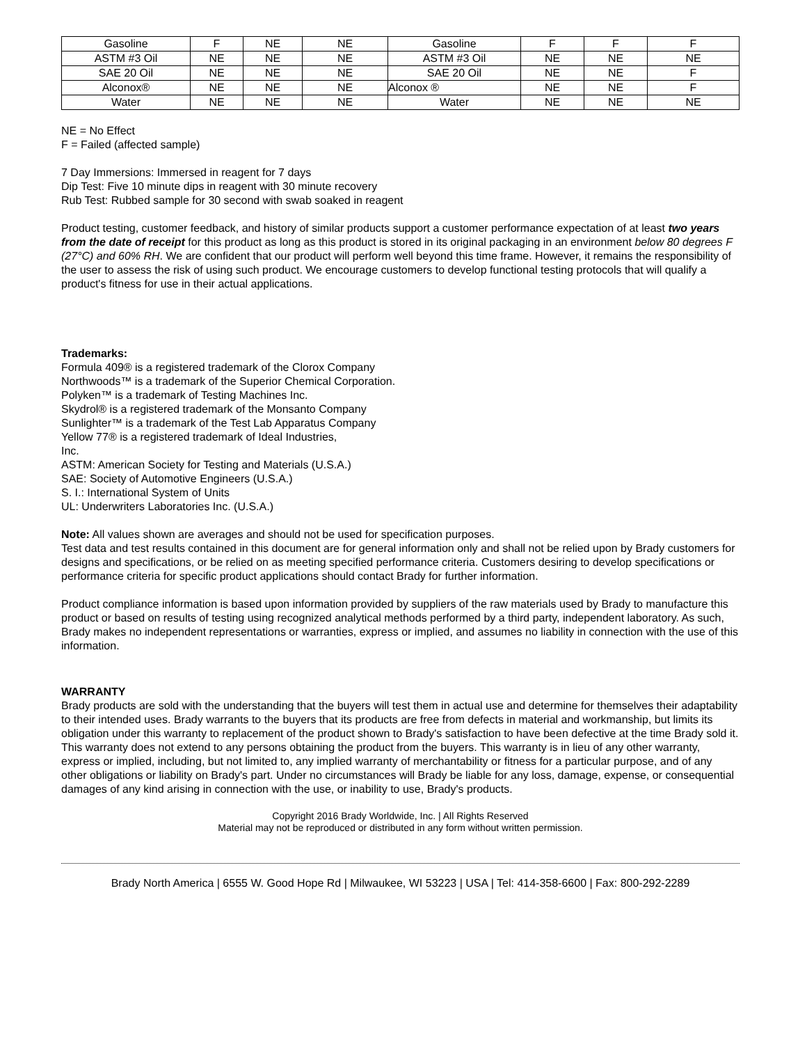| Gasoline | F | NE | NE | Gasoline | F | F | F |
| ASTM #3 Oil | NE | NE | NE | ASTM #3 Oil | NE | NE | NE |
| SAE 20 Oil | NE | NE | NE | SAE 20 Oil | NE | NE | F |
| Alconox® | NE | NE | NE | Alconox ® | NE | NE | F |
| Water | NE | NE | NE | Water | NE | NE | NE |
NE = No Effect
F = Failed (affected sample)
7 Day Immersions: Immersed in reagent for 7 days
Dip Test: Five 10 minute dips in reagent with 30 minute recovery
Rub Test: Rubbed sample for 30 second with swab soaked in reagent
Product testing, customer feedback, and history of similar products support a customer performance expectation of at least two years from the date of receipt for this product as long as this product is stored in its original packaging in an environment below 80 degrees F (27°C) and 60% RH. We are confident that our product will perform well beyond this time frame. However, it remains the responsibility of the user to assess the risk of using such product. We encourage customers to develop functional testing protocols that will qualify a product's fitness for use in their actual applications.
Trademarks:
Formula 409® is a registered trademark of the Clorox Company
Northwoods™ is a trademark of the Superior Chemical Corporation.
Polyken™ is a trademark of Testing Machines Inc.
Skydrol® is a registered trademark of the Monsanto Company
Sunlighter™ is a trademark of the Test Lab Apparatus Company
Yellow 77® is a registered trademark of Ideal Industries,
Inc.
ASTM: American Society for Testing and Materials (U.S.A.)
SAE: Society of Automotive Engineers (U.S.A.)
S. I.: International System of Units
UL: Underwriters Laboratories Inc. (U.S.A.)
Note: All values shown are averages and should not be used for specification purposes.
Test data and test results contained in this document are for general information only and shall not be relied upon by Brady customers for designs and specifications, or be relied on as meeting specified performance criteria. Customers desiring to develop specifications or performance criteria for specific product applications should contact Brady for further information.
Product compliance information is based upon information provided by suppliers of the raw materials used by Brady to manufacture this product or based on results of testing using recognized analytical methods performed by a third party, independent laboratory. As such, Brady makes no independent representations or warranties, express or implied, and assumes no liability in connection with the use of this information.
WARRANTY
Brady products are sold with the understanding that the buyers will test them in actual use and determine for themselves their adaptability to their intended uses. Brady warrants to the buyers that its products are free from defects in material and workmanship, but limits its obligation under this warranty to replacement of the product shown to Brady's satisfaction to have been defective at the time Brady sold it. This warranty does not extend to any persons obtaining the product from the buyers. This warranty is in lieu of any other warranty, express or implied, including, but not limited to, any implied warranty of merchantability or fitness for a particular purpose, and of any other obligations or liability on Brady's part. Under no circumstances will Brady be liable for any loss, damage, expense, or consequential damages of any kind arising in connection with the use, or inability to use, Brady's products.
Copyright 2016 Brady Worldwide, Inc. | All Rights Reserved
Material may not be reproduced or distributed in any form without written permission.
Brady North America | 6555 W. Good Hope Rd | Milwaukee, WI 53223 | USA | Tel: 414-358-6600 | Fax: 800-292-2289